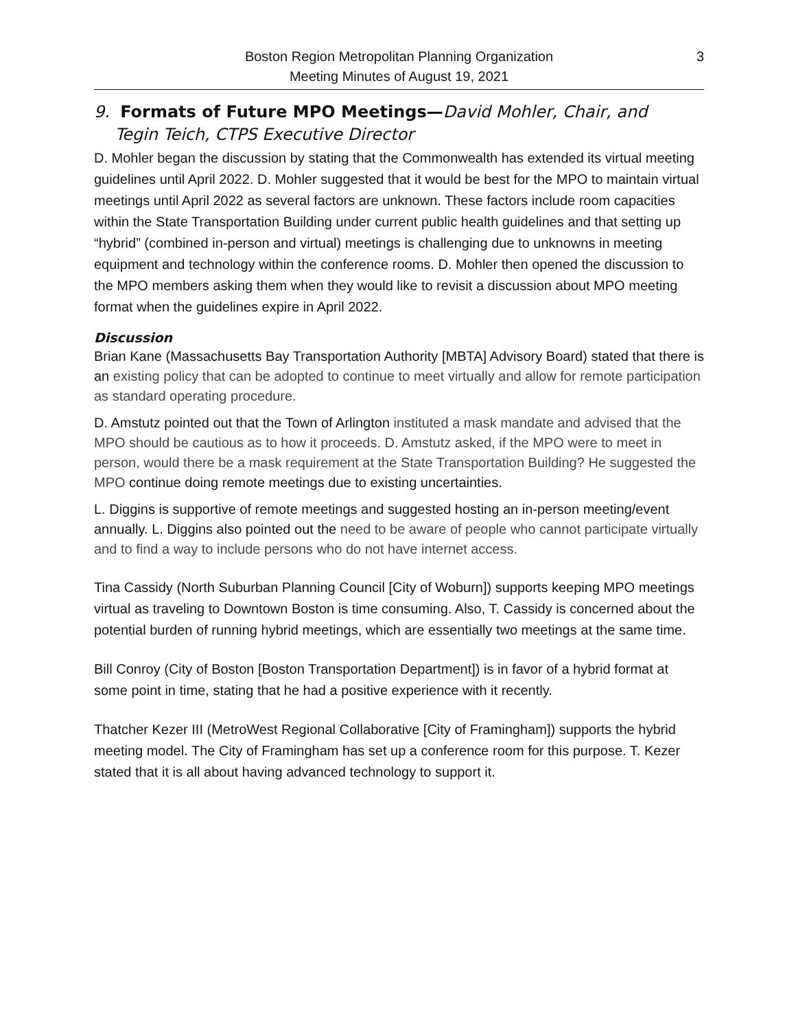Boston Region Metropolitan Planning Organization
Meeting Minutes of August 19, 2021
3
9. Formats of Future MPO Meetings—David Mohler, Chair, and
Tegin Teich, CTPS Executive Director
D. Mohler began the discussion by stating that the Commonwealth has extended its virtual meeting guidelines until April 2022. D. Mohler suggested that it would be best for the MPO to maintain virtual meetings until April 2022 as several factors are unknown. These factors include room capacities within the State Transportation Building under current public health guidelines and that setting up “hybrid” (combined in-person and virtual) meetings is challenging due to unknowns in meeting equipment and technology within the conference rooms. D. Mohler then opened the discussion to the MPO members asking them when they would like to revisit a discussion about MPO meeting format when the guidelines expire in April 2022.
Discussion
Brian Kane (Massachusetts Bay Transportation Authority [MBTA] Advisory Board) stated that there is an existing policy that can be adopted to continue to meet virtually and allow for remote participation as standard operating procedure.
D. Amstutz pointed out that the Town of Arlington instituted a mask mandate and advised that the MPO should be cautious as to how it proceeds. D. Amstutz asked, if the MPO were to meet in person, would there be a mask requirement at the State Transportation Building? He suggested the MPO continue doing remote meetings due to existing uncertainties.
L. Diggins is supportive of remote meetings and suggested hosting an in-person meeting/event annually. L. Diggins also pointed out the need to be aware of people who cannot participate virtually and to find a way to include persons who do not have internet access.
Tina Cassidy (North Suburban Planning Council [City of Woburn]) supports keeping MPO meetings virtual as traveling to Downtown Boston is time consuming. Also, T. Cassidy is concerned about the potential burden of running hybrid meetings, which are essentially two meetings at the same time.
Bill Conroy (City of Boston [Boston Transportation Department]) is in favor of a hybrid format at some point in time, stating that he had a positive experience with it recently.
Thatcher Kezer III (MetroWest Regional Collaborative [City of Framingham]) supports the hybrid meeting model. The City of Framingham has set up a conference room for this purpose. T. Kezer stated that it is all about having advanced technology to support it.